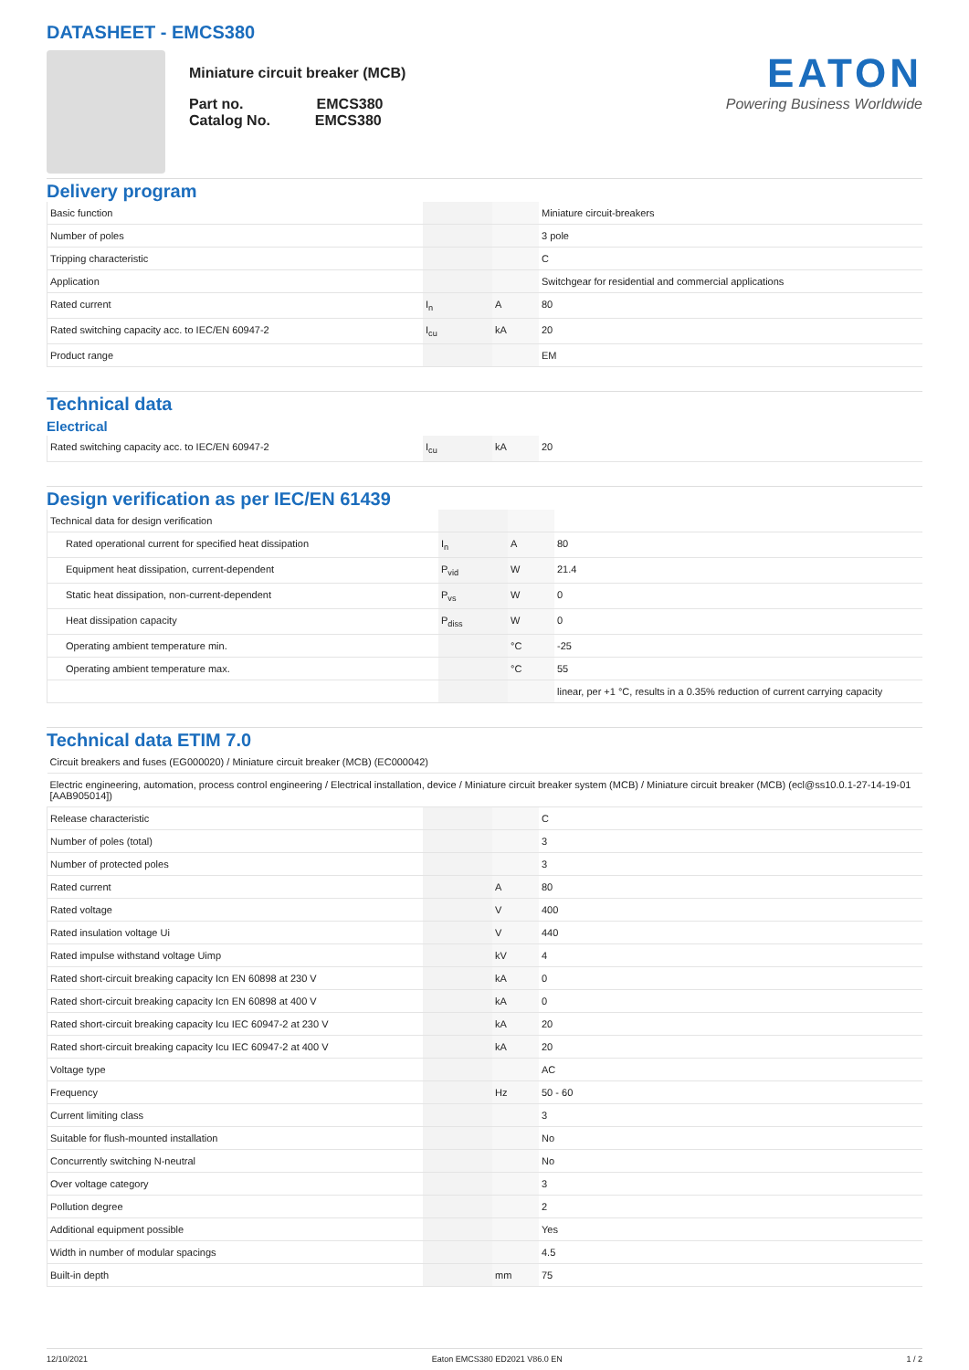DATASHEET - EMCS380
Miniature circuit breaker (MCB)
Part no. EMCS380
Catalog No. EMCS380
EATON
Powering Business Worldwide
Delivery program
| Basic function | | | Miniature circuit-breakers |
| Number of poles | | | 3 pole |
| Tripping characteristic | | | C |
| Application | | | Switchgear for residential and commercial applications |
| Rated current | I<sub>n</sub> | A | 80 |
| Rated switching capacity acc. to IEC/EN 60947-2 | I<sub>cu</sub> | kA | 20 |
| Product range | | | EM |
Technical data
Electrical
| Rated switching capacity acc. to IEC/EN 60947-2 | I<sub>cu</sub> | kA | 20 |
Design verification as per IEC/EN 61439
| Technical data for design verification | | | |
| Rated operational current for specified heat dissipation | I<sub>n</sub> | A | 80 |
| Equipment heat dissipation, current-dependent | P<sub>vid</sub> | W | 21.4 |
| Static heat dissipation, non-current-dependent | P<sub>vs</sub> | W | 0 |
| Heat dissipation capacity | P<sub>diss</sub> | W | 0 |
| Operating ambient temperature min. | | °C | -25 |
| Operating ambient temperature max. | | °C | 55 |
| | | | linear, per +1 °C, results in a 0.35% reduction of current carrying capacity |
Technical data ETIM 7.0
| Circuit breakers and fuses (EG000020) / Miniature circuit breaker (MCB) (EC000042) | | | |
| Electric engineering, automation, process control engineering / Electrical installation, device / Miniature circuit breaker system (MCB) / Miniature circuit breaker (MCB) (ecl@ss10.0.1-27-14-19-01 [AAB905014]) | | | |
| Release characteristic | | | C |
| Number of poles (total) | | | 3 |
| Number of protected poles | | | 3 |
| Rated current | | A | 80 |
| Rated voltage | | V | 400 |
| Rated insulation voltage Ui | | V | 440 |
| Rated impulse withstand voltage Uimp | | kV | 4 |
| Rated short-circuit breaking capacity Icn EN 60898 at 230 V | | kA | 0 |
| Rated short-circuit breaking capacity Icn EN 60898 at 400 V | | kA | 0 |
| Rated short-circuit breaking capacity Icu IEC 60947-2 at 230 V | | kA | 20 |
| Rated short-circuit breaking capacity Icu IEC 60947-2 at 400 V | | kA | 20 |
| Voltage type | | | AC |
| Frequency | | Hz | 50 - 60 |
| Current limiting class | | | 3 |
| Suitable for flush-mounted installation | | | No |
| Concurrently switching N-neutral | | | No |
| Over voltage category | | | 3 |
| Pollution degree | | | 2 |
| Additional equipment possible | | | Yes |
| Width in number of modular spacings | | | 4.5 |
| Built-in depth | | mm | 75 |
12/10/2021 Eaton EMCS380 ED2021 V86.0 EN 1 / 2